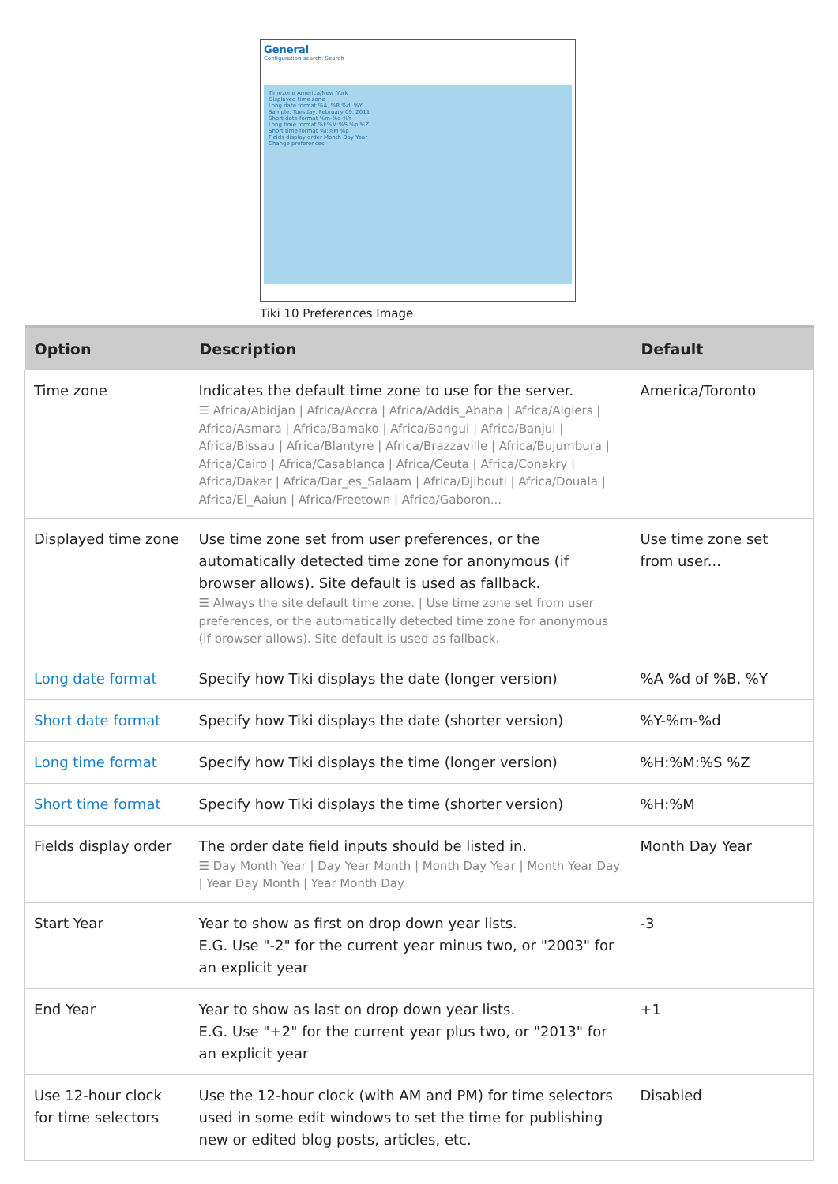General
Configuration search: Search
Timezone America/New_York
Displayed time zone
Long date format %A, %B %d, %Y
Sample: Tuesday, February 09, 2011
Short date format %m-%d-%Y
Long time format %I:%M:%S %p %Z
Short time format %I:%M %p
Fields display order Month Day Year
Change preferences
Tiki 10 Preferences Image
| Option | Description | Default |
| --- | --- | --- |
| Time zone | Indicates the default time zone to use for the server. ☰ Africa/Abidjan / Africa/Accra / Africa/Addis_Ababa / Africa/Algiers / Africa/Asmara / Africa/Bamako / Africa/Bangui / Africa/Banjul / Africa/Bissau / Africa/Blantyre / Africa/Brazzaville / Africa/Bujumbura / Africa/Cairo / Africa/Casablanca / Africa/Ceuta / Africa/Conakry / Africa/Dakar / Africa/Dar_es_Salaam / Africa/Djibouti / Africa/Douala / Africa/El_Aaiun / Africa/Freetown / Africa/Gaboron... | America/Toronto |
| Displayed time zone | Use time zone set from user preferences, or the automatically detected time zone for anonymous (if browser allows). Site default is used as fallback. ☰ Always the site default time zone. / Use time zone set from user preferences, or the automatically detected time zone for anonymous (if browser allows). Site default is used as fallback. | Use time zone set from user... |
| Long date format | Specify how Tiki displays the date (longer version) | %A %d of %B, %Y |
| Short date format | Specify how Tiki displays the date (shorter version) | %Y-%m-%d |
| Long time format | Specify how Tiki displays the time (longer version) | %H:%M:%S %Z |
| Short time format | Specify how Tiki displays the time (shorter version) | %H:%M |
| Fields display order | The order date field inputs should be listed in. ☰ Day Month Year / Day Year Month / Month Day Year / Month Year Day / Year Day Month / Year Month Day | Month Day Year |
| Start Year | Year to show as first on drop down year lists. E.G. Use "-2" for the current year minus two, or "2003" for an explicit year | -3 |
| End Year | Year to show as last on drop down year lists. E.G. Use "+2" for the current year plus two, or "2013" for an explicit year | +1 |
| Use 12-hour clock for time selectors | Use the 12-hour clock (with AM and PM) for time selectors used in some edit windows to set the time for publishing new or edited blog posts, articles, etc. | Disabled |